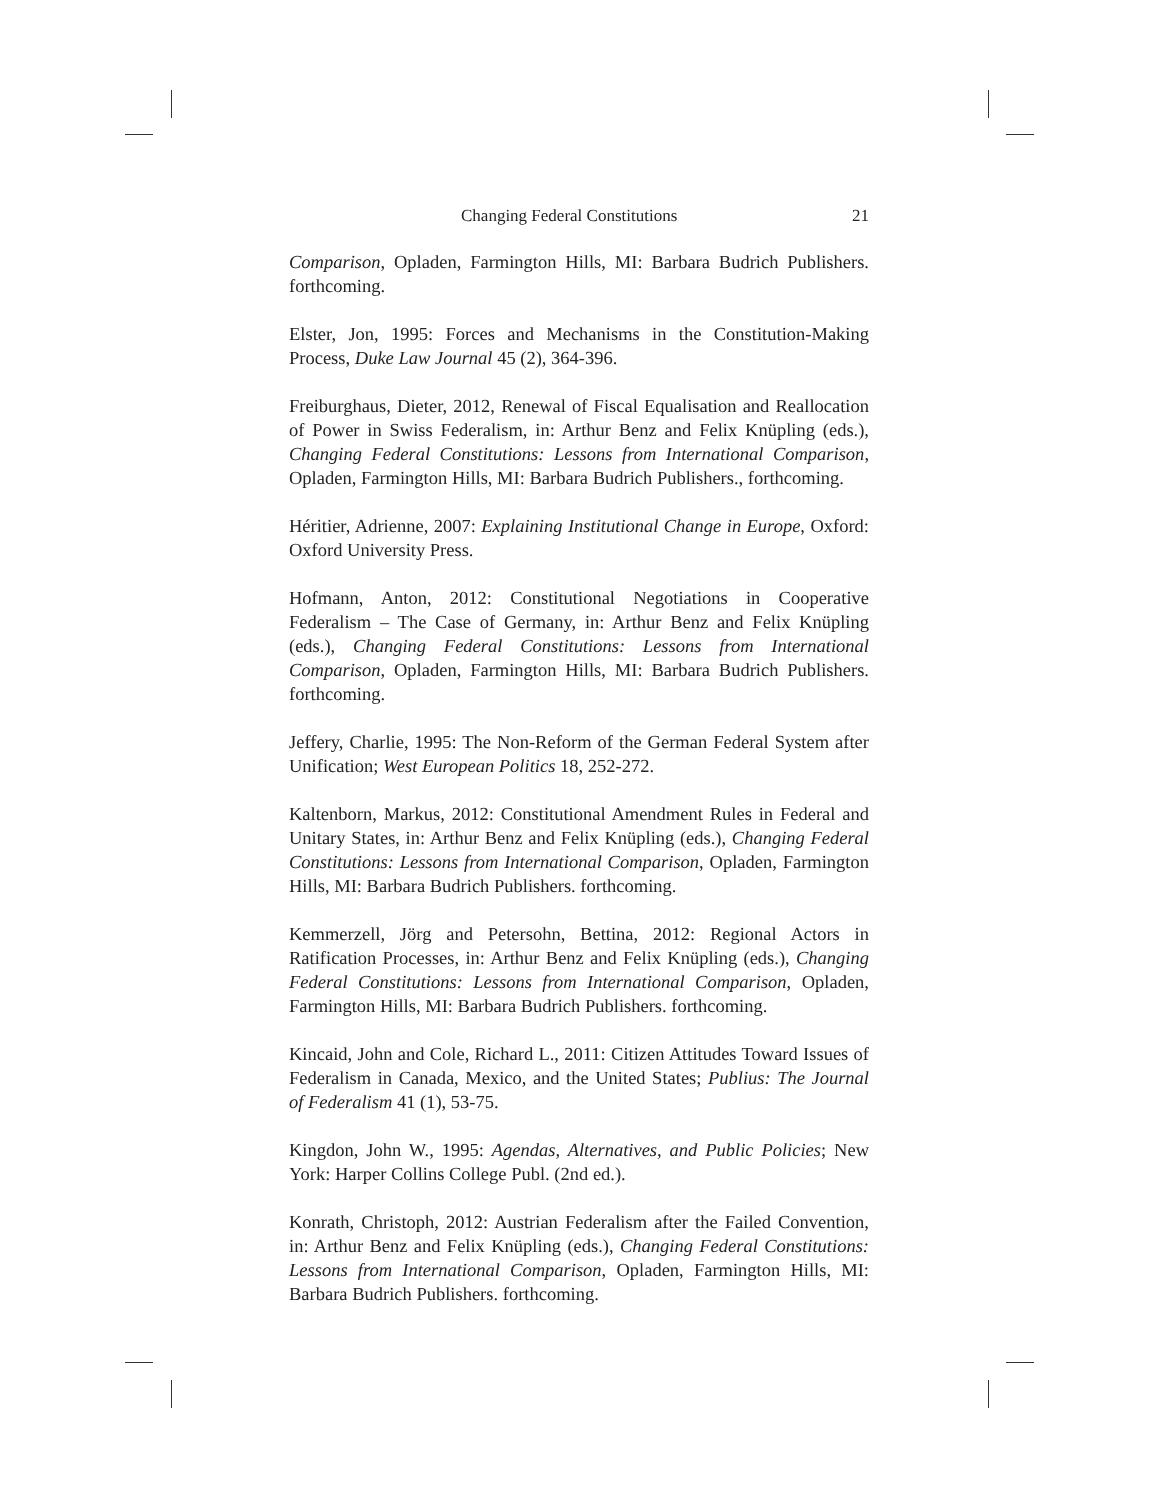Changing Federal Constitutions 21
Comparison, Opladen, Farmington Hills, MI: Barbara Budrich Publishers. forthcoming.
Elster, Jon, 1995: Forces and Mechanisms in the Constitution-Making Process, Duke Law Journal 45 (2), 364-396.
Freiburghaus, Dieter, 2012, Renewal of Fiscal Equalisation and Reallocation of Power in Swiss Federalism, in: Arthur Benz and Felix Knüpling (eds.), Changing Federal Constitutions: Lessons from International Comparison, Opladen, Farmington Hills, MI: Barbara Budrich Publishers., forthcoming.
Héritier, Adrienne, 2007: Explaining Institutional Change in Europe, Oxford: Oxford University Press.
Hofmann, Anton, 2012: Constitutional Negotiations in Cooperative Federalism – The Case of Germany, in: Arthur Benz and Felix Knüpling (eds.), Changing Federal Constitutions: Lessons from International Comparison, Opladen, Farmington Hills, MI: Barbara Budrich Publishers. forthcoming.
Jeffery, Charlie, 1995: The Non-Reform of the German Federal System after Unification; West European Politics 18, 252-272.
Kaltenborn, Markus, 2012: Constitutional Amendment Rules in Federal and Unitary States, in: Arthur Benz and Felix Knüpling (eds.), Changing Federal Constitutions: Lessons from International Comparison, Opladen, Farmington Hills, MI: Barbara Budrich Publishers. forthcoming.
Kemmerzell, Jörg and Petersohn, Bettina, 2012: Regional Actors in Ratification Processes, in: Arthur Benz and Felix Knüpling (eds.), Changing Federal Constitutions: Lessons from International Comparison, Opladen, Farmington Hills, MI: Barbara Budrich Publishers. forthcoming.
Kincaid, John and Cole, Richard L., 2011: Citizen Attitudes Toward Issues of Federalism in Canada, Mexico, and the United States; Publius: The Journal of Federalism 41 (1), 53-75.
Kingdon, John W., 1995: Agendas, Alternatives, and Public Policies; New York: Harper Collins College Publ. (2nd ed.).
Konrath, Christoph, 2012: Austrian Federalism after the Failed Convention, in: Arthur Benz and Felix Knüpling (eds.), Changing Federal Constitutions: Lessons from International Comparison, Opladen, Farmington Hills, MI: Barbara Budrich Publishers. forthcoming.